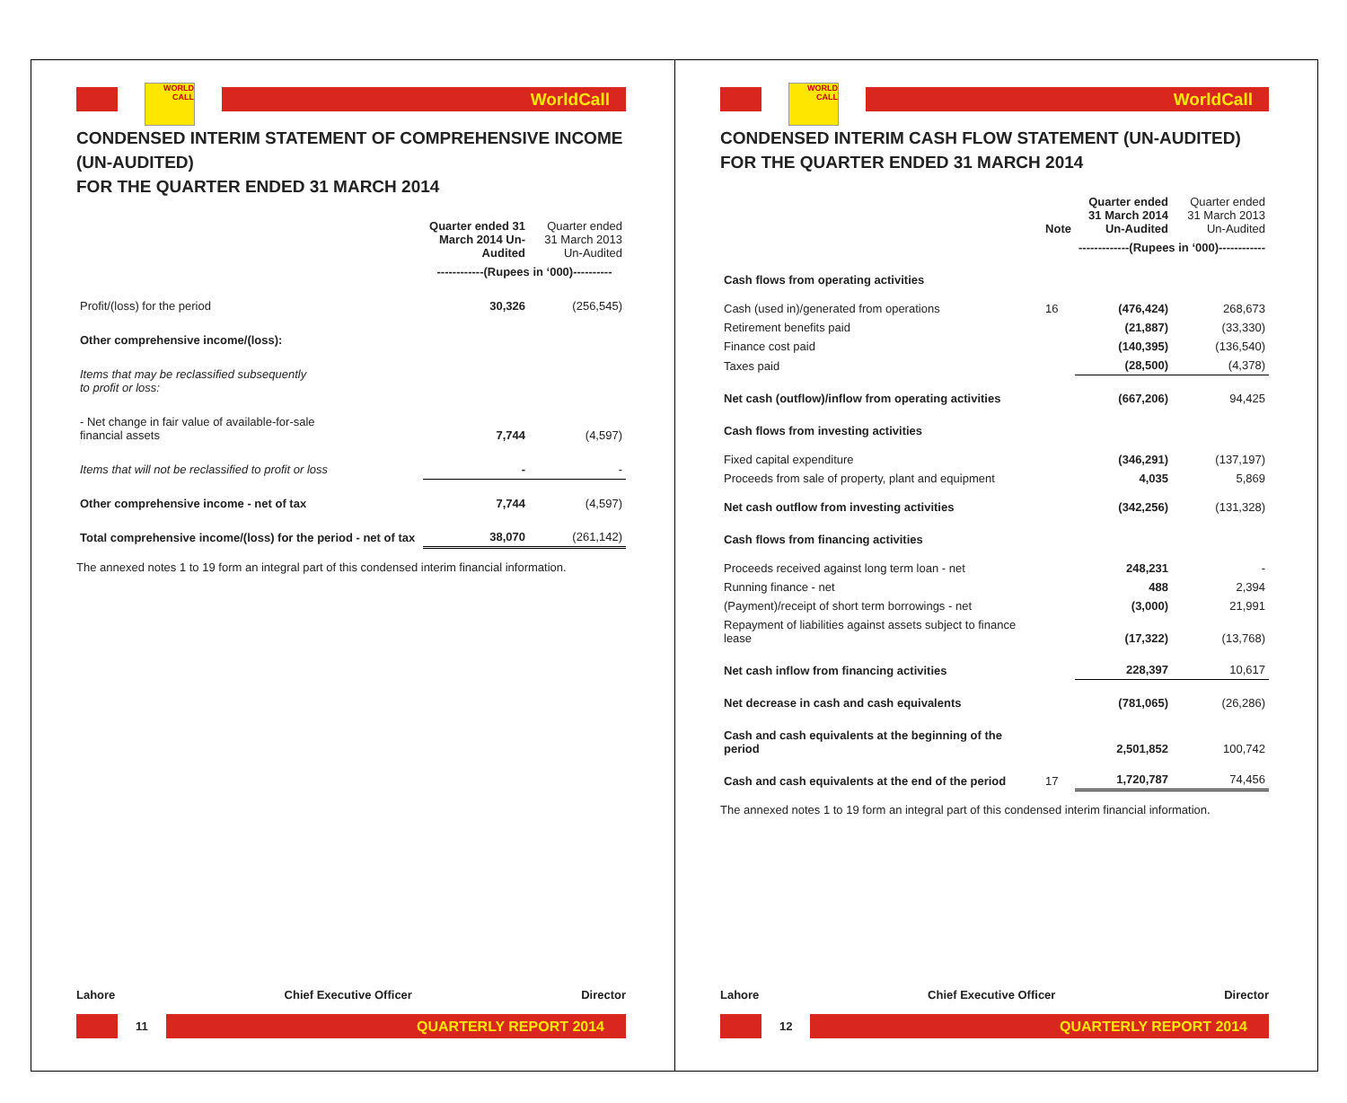WORLD CALL
WorldCall
CONDENSED INTERIM STATEMENT OF COMPREHENSIVE INCOME (UN-AUDITED)
FOR THE QUARTER ENDED 31 MARCH 2014
| | Quarter ended 31 March 2014 Un-Audited | Quarter ended 31 March 2013 Un-Audited |
| --- | --- | --- |
| | ------------(Rupees in ‘000)---------- | |
| Profit/(loss) for the period | 30,326 | (256,545) |
| Other comprehensive income/(loss): | | |
| Items that may be reclassified subsequently to profit or loss: | | |
| - Net change in fair value of available-for-sale financial assets | 7,744 | (4,597) |
| Items that will not be reclassified to profit or loss | - | - |
| Other comprehensive income - net of tax | 7,744 | (4,597) |
| Total comprehensive income/(loss) for the period - net of tax | 38,070 | (261,142) |
The annexed notes 1 to 19 form an integral part of this condensed interim financial information.
Lahore Chief Executive Officer Director
11
QUARTERLY REPORT 2014
WORLD CALL
WorldCall
CONDENSED INTERIM CASH FLOW STATEMENT (UN-AUDITED)
FOR THE QUARTER ENDED 31 MARCH 2014
| | Note | Quarter ended 31 March 2014 Un-Audited | Quarter ended 31 March 2013 Un-Audited |
| --- | --- | --- | --- |
| | | -------------(Rupees in ‘000)------------ | |
| Cash flows from operating activities | | | |
| Cash (used in)/generated from operations | 16 | (476,424) | 268,673 |
| Retirement benefits paid | | (21,887) | (33,330) |
| Finance cost paid | | (140,395) | (136,540) |
| Taxes paid | | (28,500) | (4,378) |
| Net cash (outflow)/inflow from operating activities | | (667,206) | 94,425 |
| Cash flows from investing activities | | | |
| Fixed capital expenditure | | (346,291) | (137,197) |
| Proceeds from sale of property, plant and equipment | | 4,035 | 5,869 |
| Net cash outflow from investing activities | | (342,256) | (131,328) |
| Cash flows from financing activities | | | |
| Proceeds received against long term loan - net | | 248,231 | - |
| Running finance - net | | 488 | 2,394 |
| (Payment)/receipt of short term borrowings - net | | (3,000) | 21,991 |
| Repayment of liabilities against assets subject to finance lease | | (17,322) | (13,768) |
| Net cash inflow from financing activities | | 228,397 | 10,617 |
| Net decrease in cash and cash equivalents | | (781,065) | (26,286) |
| Cash and cash equivalents at the beginning of the period | | 2,501,852 | 100,742 |
| Cash and cash equivalents at the end of the period | 17 | 1,720,787 | 74,456 |
The annexed notes 1 to 19 form an integral part of this condensed interim financial information.
Lahore Chief Executive Officer Director
12
QUARTERLY REPORT 2014